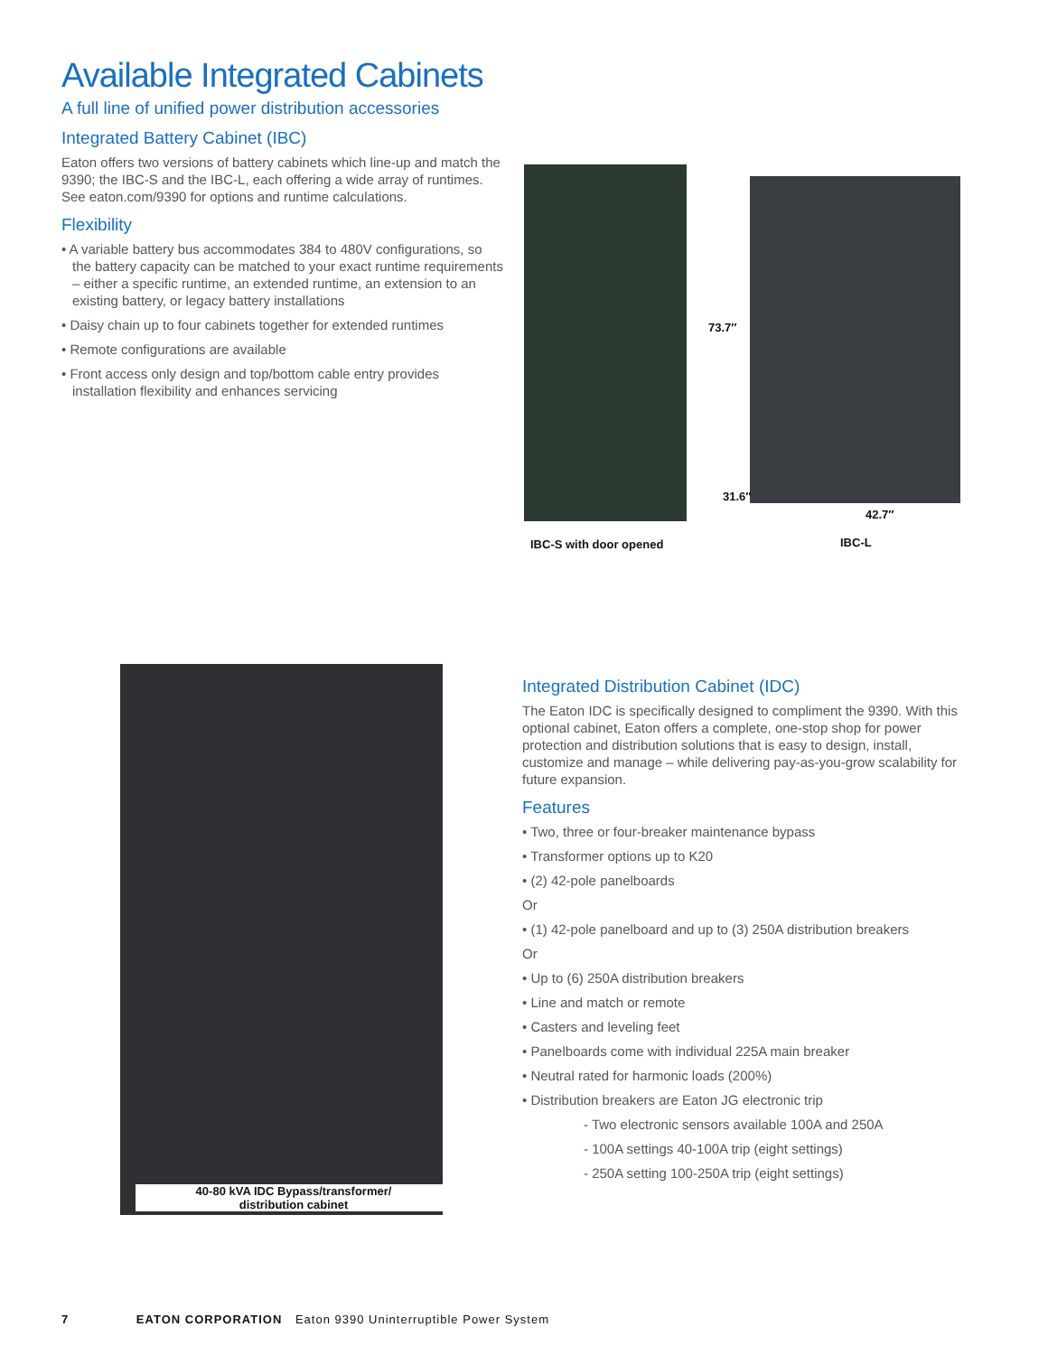Available Integrated Cabinets
A full line of unified power distribution accessories
Integrated Battery Cabinet (IBC)
Eaton offers two versions of battery cabinets which line-up and match the 9390; the IBC-S and the IBC-L, each offering a wide array of runtimes. See eaton.com/9390 for options and runtime calculations.
Flexibility
• A variable battery bus accommodates 384 to 480V configurations, so the battery capacity can be matched to your exact runtime requirements – either a specific runtime, an extended runtime, an extension to an existing battery, or legacy battery installations
• Daisy chain up to four cabinets together for extended runtimes
• Remote configurations are available
• Front access only design and top/bottom cable entry provides installation flexibility and enhances servicing
73.7″
31.6″
42.7″
IBC-S with door opened IBC-L
40-80 kVA IDC Bypass/transformer/
distribution cabinet
Integrated Distribution Cabinet (IDC)
The Eaton IDC is specifically designed to compliment the 9390. With this optional cabinet, Eaton offers a complete, one-stop shop for power protection and distribution solutions that is easy to design, install, customize and manage – while delivering pay-as-you-grow scalability for future expansion.
Features
• Two, three or four-breaker maintenance bypass
• Transformer options up to K20
• (2) 42-pole panelboards
Or
• (1) 42-pole panelboard and up to (3) 250A distribution breakers
Or
• Up to (6) 250A distribution breakers
• Line and match or remote
• Casters and leveling feet
• Panelboards come with individual 225A main breaker
• Neutral rated for harmonic loads (200%)
• Distribution breakers are Eaton JG electronic trip
- Two electronic sensors available 100A and 250A
- 100A settings 40-100A trip (eight settings)
- 250A setting 100-250A trip (eight settings)
7 EATON CORPORATION Eaton 9390 Uninterruptible Power System